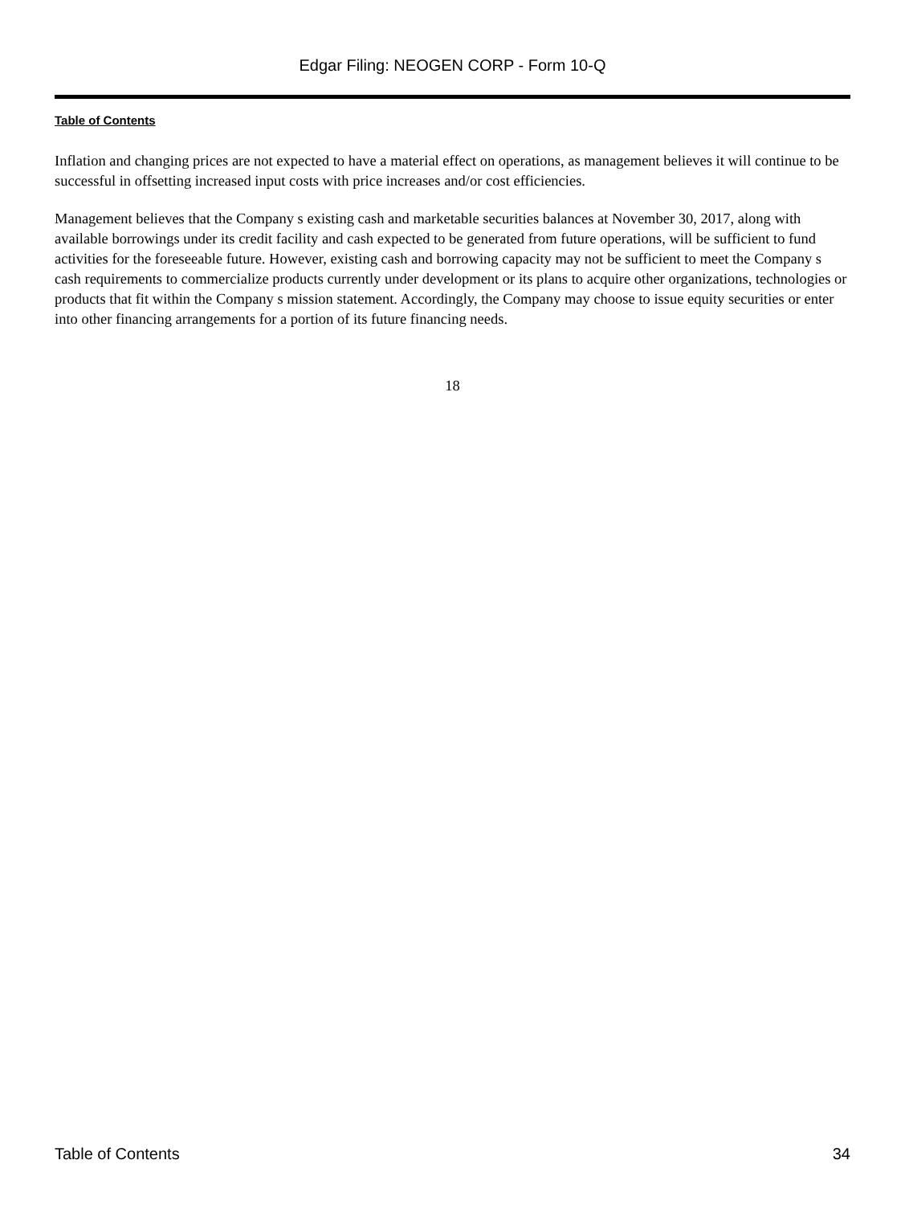Edgar Filing: NEOGEN CORP - Form 10-Q
Table of Contents
Inflation and changing prices are not expected to have a material effect on operations, as management believes it will continue to be successful in offsetting increased input costs with price increases and/or cost efficiencies.
Management believes that the Company s existing cash and marketable securities balances at November 30, 2017, along with available borrowings under its credit facility and cash expected to be generated from future operations, will be sufficient to fund activities for the foreseeable future. However, existing cash and borrowing capacity may not be sufficient to meet the Company s cash requirements to commercialize products currently under development or its plans to acquire other organizations, technologies or products that fit within the Company s mission statement. Accordingly, the Company may choose to issue equity securities or enter into other financing arrangements for a portion of its future financing needs.
18
Table of Contents 34